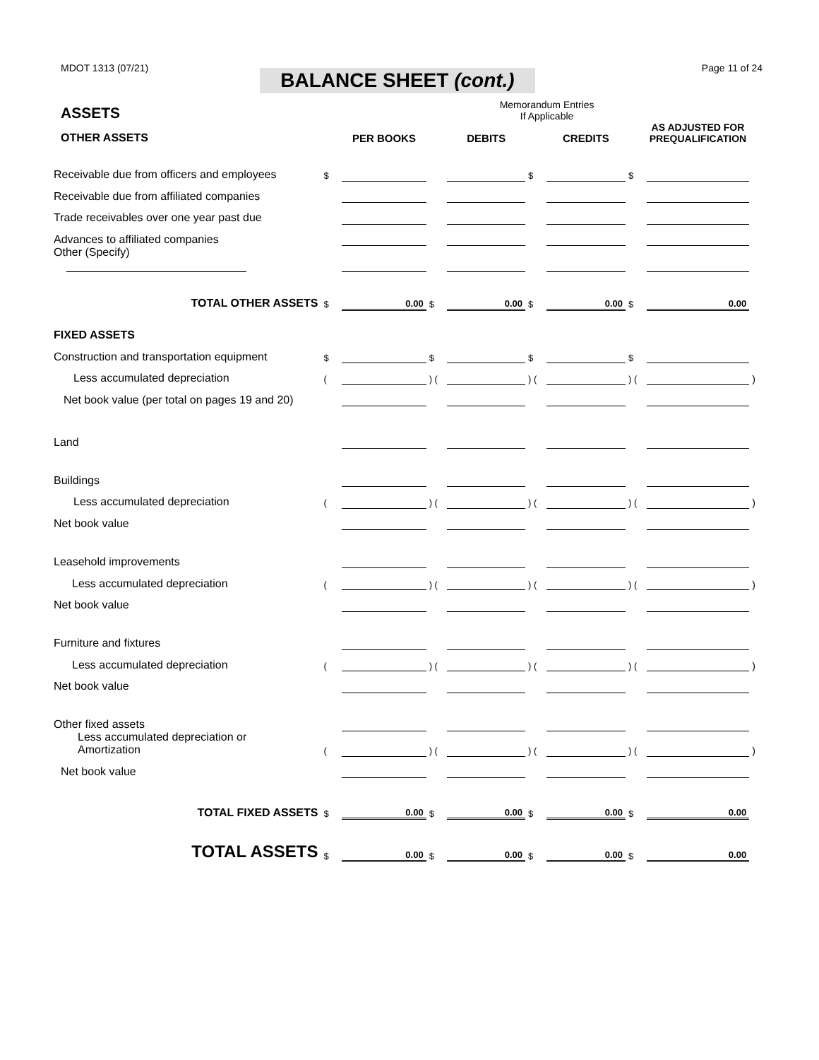MDOT 1313 (07/21) Page 11 of 24
BALANCE SHEET (cont.)
| ASSETS | | | | Memorandum Entries If Applicable | | | | | |
| OTHER ASSETS | | PER BOOKS | | DEBITS | | CREDITS | | AS ADJUSTED FOR PREQUALIFICATION | |
| Receivable due from officers and employees | $ | | | | $ | | $ | | |
| Receivable due from affiliated companies | | | | | | | | | |
| Trade receivables over one year past due | | | | | | | | | |
| Advances to affiliated companies | | | | | | | | | |
| Other (Specify) | | | | | | | | | |
| TOTAL OTHER ASSETS | $ | 0.00 | $ | 0.00 | $ | 0.00 | $ | 0.00 | |
| FIXED ASSETS | | | | | | | | | |
| Construction and transportation equipment | $ | | $ | | $ | | $ | | |
| Less accumulated depreciation | ( | | ) ( | | ) ( | | ) ( | | ) |
| Net book value (per total on pages 19 and 20) | | | | | | | | | |
| Land | | | | | | | | | |
| Buildings | | | | | | | | | |
| Less accumulated depreciation | ( | | ) ( | | ) ( | | ) ( | | ) |
| Net book value | | | | | | | | | |
| Leasehold improvements | | | | | | | | | |
| Less accumulated depreciation | ( | | ) ( | | ) ( | | ) ( | | ) |
| Net book value | | | | | | | | | |
| Furniture and fixtures | | | | | | | | | |
| Less accumulated depreciation | ( | | ) ( | | ) ( | | ) ( | | ) |
| Net book value | | | | | | | | | |
| Other fixed assets | | | | | | | | | |
| Less accumulated depreciation or Amortization | ( | | ) ( | | ) ( | | ) ( | | ) |
| Net book value | | | | | | | | | |
| TOTAL FIXED ASSETS | $ | 0.00 | $ | 0.00 | $ | 0.00 | $ | 0.00 | |
| TOTAL ASSETS | $ | 0.00 | $ | 0.00 | $ | 0.00 | $ | 0.00 | |